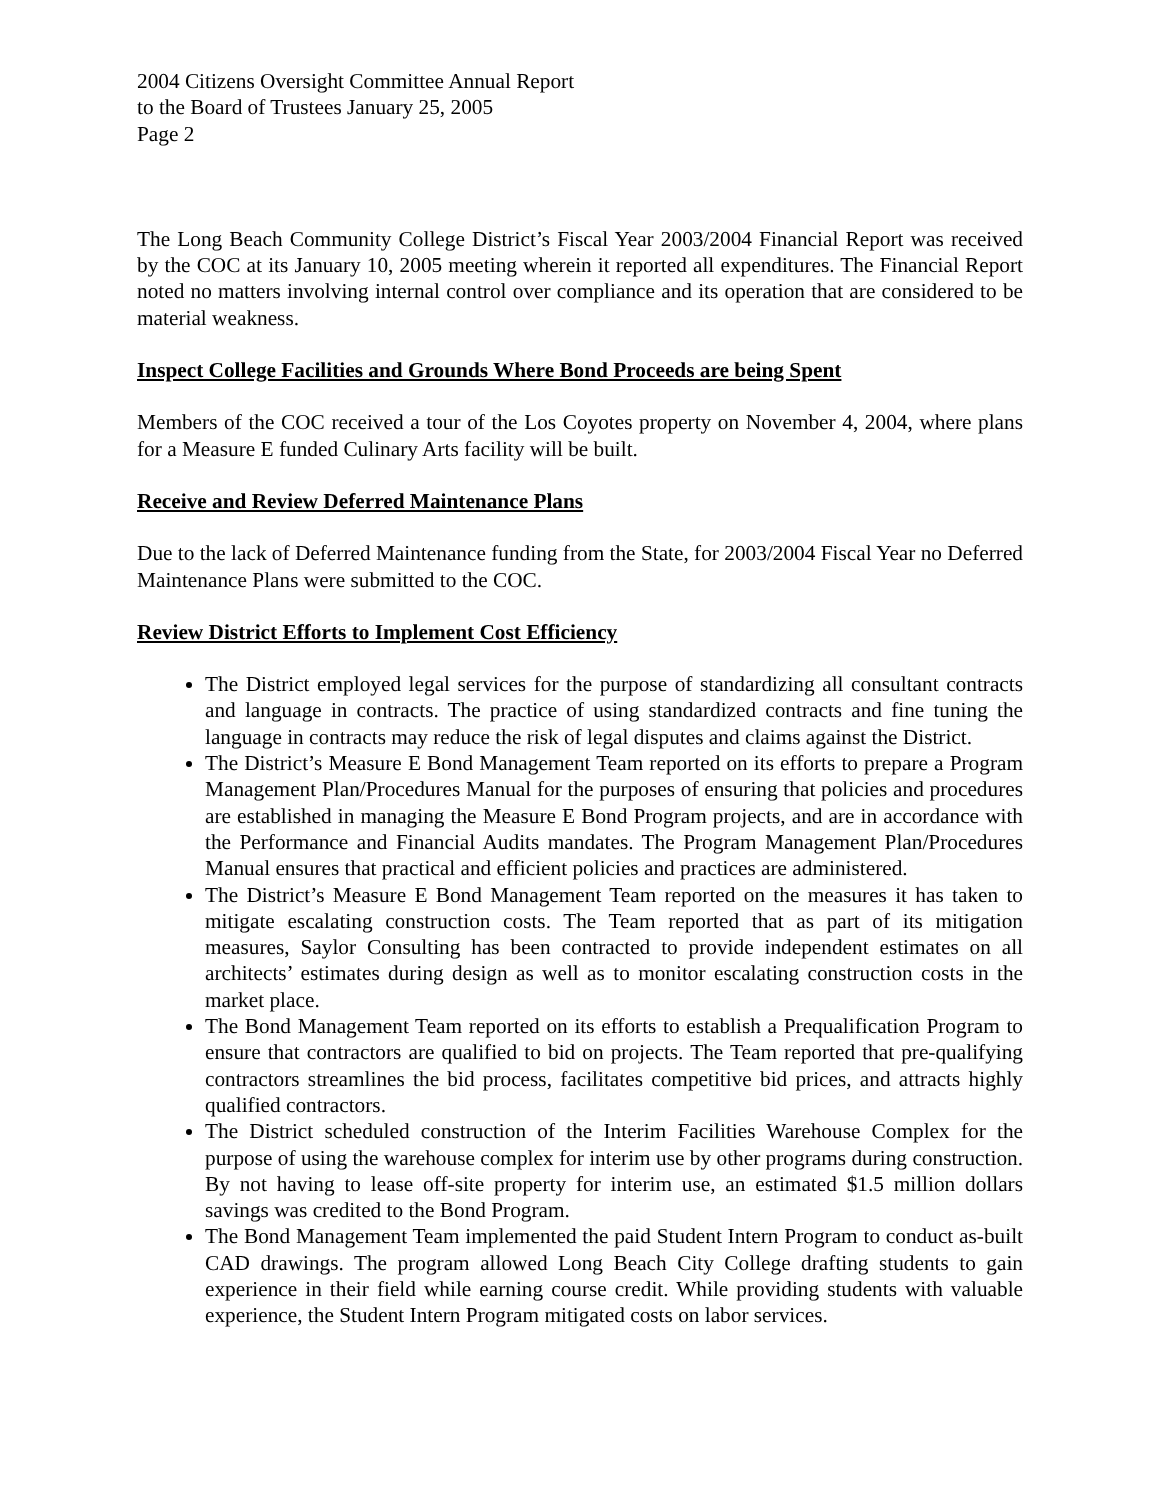2004 Citizens Oversight Committee Annual Report
to the Board of Trustees January 25, 2005
Page 2
The Long Beach Community College District’s Fiscal Year 2003/2004 Financial Report was received by the COC at its January 10, 2005 meeting wherein it reported all expenditures. The Financial Report noted no matters involving internal control over compliance and its operation that are considered to be material weakness.
Inspect College Facilities and Grounds Where Bond Proceeds are being Spent
Members of the COC received a tour of the Los Coyotes property on November 4, 2004, where plans for a Measure E funded Culinary Arts facility will be built.
Receive and Review Deferred Maintenance Plans
Due to the lack of Deferred Maintenance funding from the State, for 2003/2004 Fiscal Year no Deferred Maintenance Plans were submitted to the COC.
Review District Efforts to Implement Cost Efficiency
The District employed legal services for the purpose of standardizing all consultant contracts and language in contracts. The practice of using standardized contracts and fine tuning the language in contracts may reduce the risk of legal disputes and claims against the District.
The District’s Measure E Bond Management Team reported on its efforts to prepare a Program Management Plan/Procedures Manual for the purposes of ensuring that policies and procedures are established in managing the Measure E Bond Program projects, and are in accordance with the Performance and Financial Audits mandates. The Program Management Plan/Procedures Manual ensures that practical and efficient policies and practices are administered.
The District’s Measure E Bond Management Team reported on the measures it has taken to mitigate escalating construction costs. The Team reported that as part of its mitigation measures, Saylor Consulting has been contracted to provide independent estimates on all architects’ estimates during design as well as to monitor escalating construction costs in the market place.
The Bond Management Team reported on its efforts to establish a Prequalification Program to ensure that contractors are qualified to bid on projects. The Team reported that pre-qualifying contractors streamlines the bid process, facilitates competitive bid prices, and attracts highly qualified contractors.
The District scheduled construction of the Interim Facilities Warehouse Complex for the purpose of using the warehouse complex for interim use by other programs during construction. By not having to lease off-site property for interim use, an estimated $1.5 million dollars savings was credited to the Bond Program.
The Bond Management Team implemented the paid Student Intern Program to conduct as-built CAD drawings. The program allowed Long Beach City College drafting students to gain experience in their field while earning course credit. While providing students with valuable experience, the Student Intern Program mitigated costs on labor services.